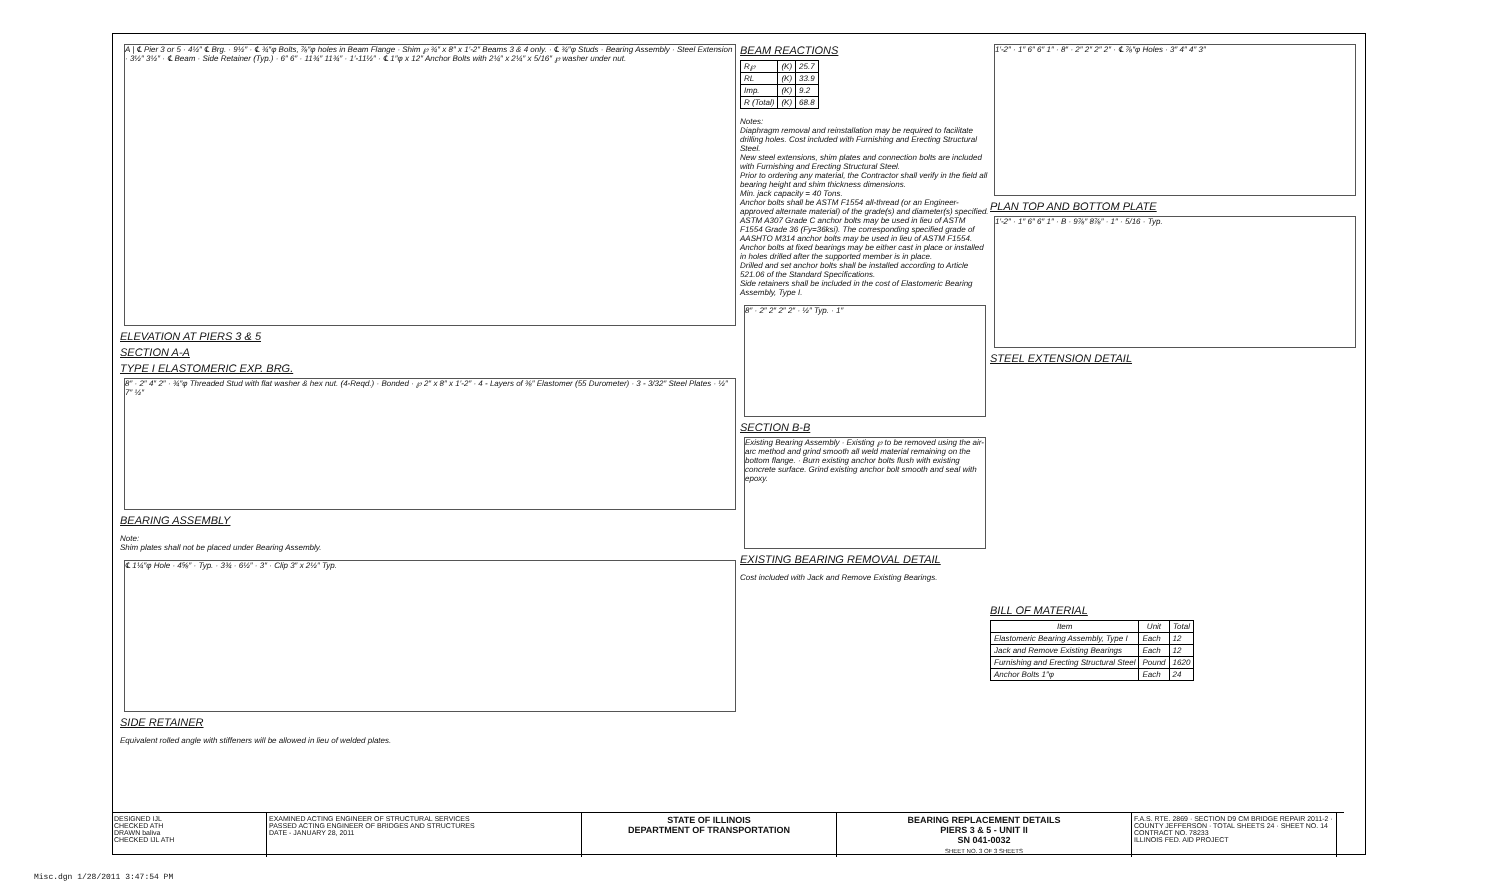A | ℄ Pier 3 or 5 · 4½″ ℄ Brg. · 9½″ · ℄ ¾″φ Bolts, ⅞″φ holes in Beam Flange · Shim ℘ ¾″ x 8″ x 1′-2″ Beams 3 & 4 only. · ℄ ¾″φ Studs · Bearing Assembly · Steel Extension · 3½″ 3½″ · ℄ Beam · Side Retainer (Typ.) · 6″ 6″ · 11¾″ 11¾″ · 1′-11½″ · ℄ 1″φ x 12″ Anchor Bolts with 2¼″ x 2¼″ x 5/16″ ℘ washer under nut.
ELEVATION AT PIERS 3 & 5
SECTION A-A
TYPE I ELASTOMERIC EXP. BRG.
8″ · 2″ 4″ 2″ · ¾″φ Threaded Stud with flat washer & hex nut. (4-Reqd.) · Bonded · ℘ 2″ x 8″ x 1′-2″ · 4 - Layers of ⅜″ Elastomer (55 Durometer) · 3 - 3/32″ Steel Plates · ½″ 7″ ½″
BEARING ASSEMBLY
Note:
Shim plates shall not be placed under Bearing Assembly.
℄ 1¼″φ Hole · 4⅝″ · Typ. · 3¾ · 6½″ · 3″ · Clip 3″ x 2½″ Typ.
SIDE RETAINER
Equivalent rolled angle with stiffeners will be allowed in lieu of welded plates.
BEAM REACTIONS
| R℘ | (K) | 25.7 |
| RL | (K) | 33.9 |
| Imp. | (K) | 9.2 |
| R (Total) | (K) | 68.8 |
Notes:
Diaphragm removal and reinstallation may be required to facilitate drilling holes. Cost included with Furnishing and Erecting Structural Steel.
New steel extensions, shim plates and connection bolts are included with Furnishing and Erecting Structural Steel.
Prior to ordering any material, the Contractor shall verify in the field all bearing height and shim thickness dimensions.
Min. jack capacity = 40 Tons.
Anchor bolts shall be ASTM F1554 all-thread (or an Engineer-approved alternate material) of the grade(s) and diameter(s) specified. ASTM A307 Grade C anchor bolts may be used in lieu of ASTM F1554 Grade 36 (Fy=36ksi). The corresponding specified grade of AASHTO M314 anchor bolts may be used in lieu of ASTM F1554.
Anchor bolts at fixed bearings may be either cast in place or installed in holes drilled after the supported member is in place.
Drilled and set anchor bolts shall be installed according to Article 521.06 of the Standard Specifications.
Side retainers shall be included in the cost of Elastomeric Bearing Assembly, Type I.
8″ · 2″ 2″ 2″ 2″ · ½″ Typ. · 1″
SECTION B-B
Existing Bearing Assembly · Existing ℘ to be removed using the air-arc method and grind smooth all weld material remaining on the bottom flange. · Burn existing anchor bolts flush with existing concrete surface. Grind existing anchor bolt smooth and seal with epoxy.
EXISTING BEARING REMOVAL DETAIL
Cost included with Jack and Remove Existing Bearings.
1′-2″ · 1″ 6″ 6″ 1″ · 8″ · 2″ 2″ 2″ 2″ · ℄ ⅞″φ Holes · 3″ 4″ 4″ 3″
PLAN TOP AND BOTTOM PLATE
1′-2″ · 1″ 6″ 6″ 1″ · B · 9⅞″ 8⅞″ · 1″ · 5/16 · Typ.
STEEL EXTENSION DETAIL
BILL OF MATERIAL
| Item | Unit | Total |
| --- | --- | --- |
| Elastomeric Bearing Assembly, Type I | Each | 12 |
| Jack and Remove Existing Bearings | Each | 12 |
| Furnishing and Erecting Structural Steel | Pound | 1620 |
| Anchor Bolts 1″φ | Each | 24 |
DESIGNED IJL
CHECKED ATH
DRAWN baliva
CHECKED IJL ATH
EXAMINED ACTING ENGINEER OF STRUCTURAL SERVICES
PASSED ACTING ENGINEER OF BRIDGES AND STRUCTURES
DATE - JANUARY 28, 2011
STATE OF ILLINOIS
DEPARTMENT OF TRANSPORTATION
BEARING REPLACEMENT DETAILS
PIERS 3 & 5 - UNIT II
SN 041-0032
SHEET NO. 3 OF 3 SHEETS
F.A.S. RTE. 2869 · SECTION D9 CM BRIDGE REPAIR 2011-2 · COUNTY JEFFERSON · TOTAL SHEETS 24 · SHEET NO. 14
CONTRACT NO. 78233
ILLINOIS FED. AID PROJECT
Misc.dgn 1/28/2011 3:47:54 PM